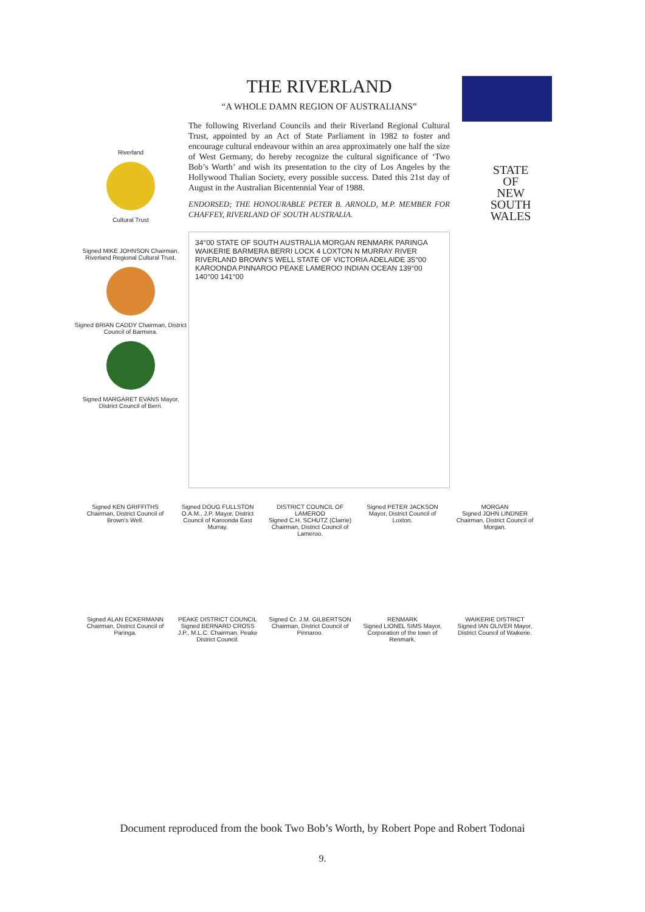Riverland
Cultural Trust
Signed MIKE JOHNSON Chairman, Riverland Regional Cultural Trust.
Signed BRIAN CADDY Chairman, District Council of Barmera.
Signed MARGARET EVANS Mayor, District Council of Berri.
THE RIVERLAND
“A WHOLE DAMN REGION OF AUSTRALIANS”
The following Riverland Councils and their Riverland Regional Cultural Trust, appointed by an Act of State Parliament in 1982 to foster and encourage cultural endeavour within an area approximately one half the size of West Germany, do hereby recognize the cultural significance of ‘Two Bob’s Worth’ and wish its presentation to the city of Los Angeles by the Hollywood Thalian Society, every possible success. Dated this 21st day of August in the Australian Bicentennial Year of 1988.
ENDORSED; THE HONOURABLE PETER B. ARNOLD, M.P. MEMBER FOR CHAFFEY, RIVERLAND OF SOUTH AUSTRALIA.
34°00 STATE OF SOUTH AUSTRALIA MORGAN RENMARK PARINGA WAIKERIE BARMERA BERRI LOCK 4 LOXTON N MURRAY RIVER RIVERLAND BROWN'S WELL STATE OF VICTORIA ADELAIDE 35°00 KAROONDA PINNAROO PEAKE LAMEROO INDIAN OCEAN 139°00 140°00 141°00
STATE
OF
NEW
SOUTH
WALES
Signed KEN GRIFFITHS Chairman, District Council of Brown's Well.
Signed DOUG FULLSTON O.A.M., J.P. Mayor, District Council of Karoonda East Murray.
DISTRICT COUNCIL OF LAMEROO
Signed C.H. SCHUTZ (Clarrie) Chairman, District Council of Lameroo.
Signed PETER JACKSON Mayor, District Council of Loxton.
MORGAN
Signed JOHN LINDNER Chairman, District Council of Morgan.
Signed ALAN ECKERMANN Chairman, District Council of Paringa.
PEAKE DISTRICT COUNCIL
Signed BERNARD CROSS J.P., M.L.C. Chairman, Peake District Council.
Signed Cr. J.M. GILBERTSON Chairman, District Council of Pinnaroo.
RENMARK
Signed LIONEL SIMS Mayor, Corporation of the town of Renmark.
WAIKERIE DISTRICT
Signed IAN OLIVER Mayor, District Council of Waikerie.
Document reproduced from the book Two Bob’s Worth, by Robert Pope and Robert Todonai
9.